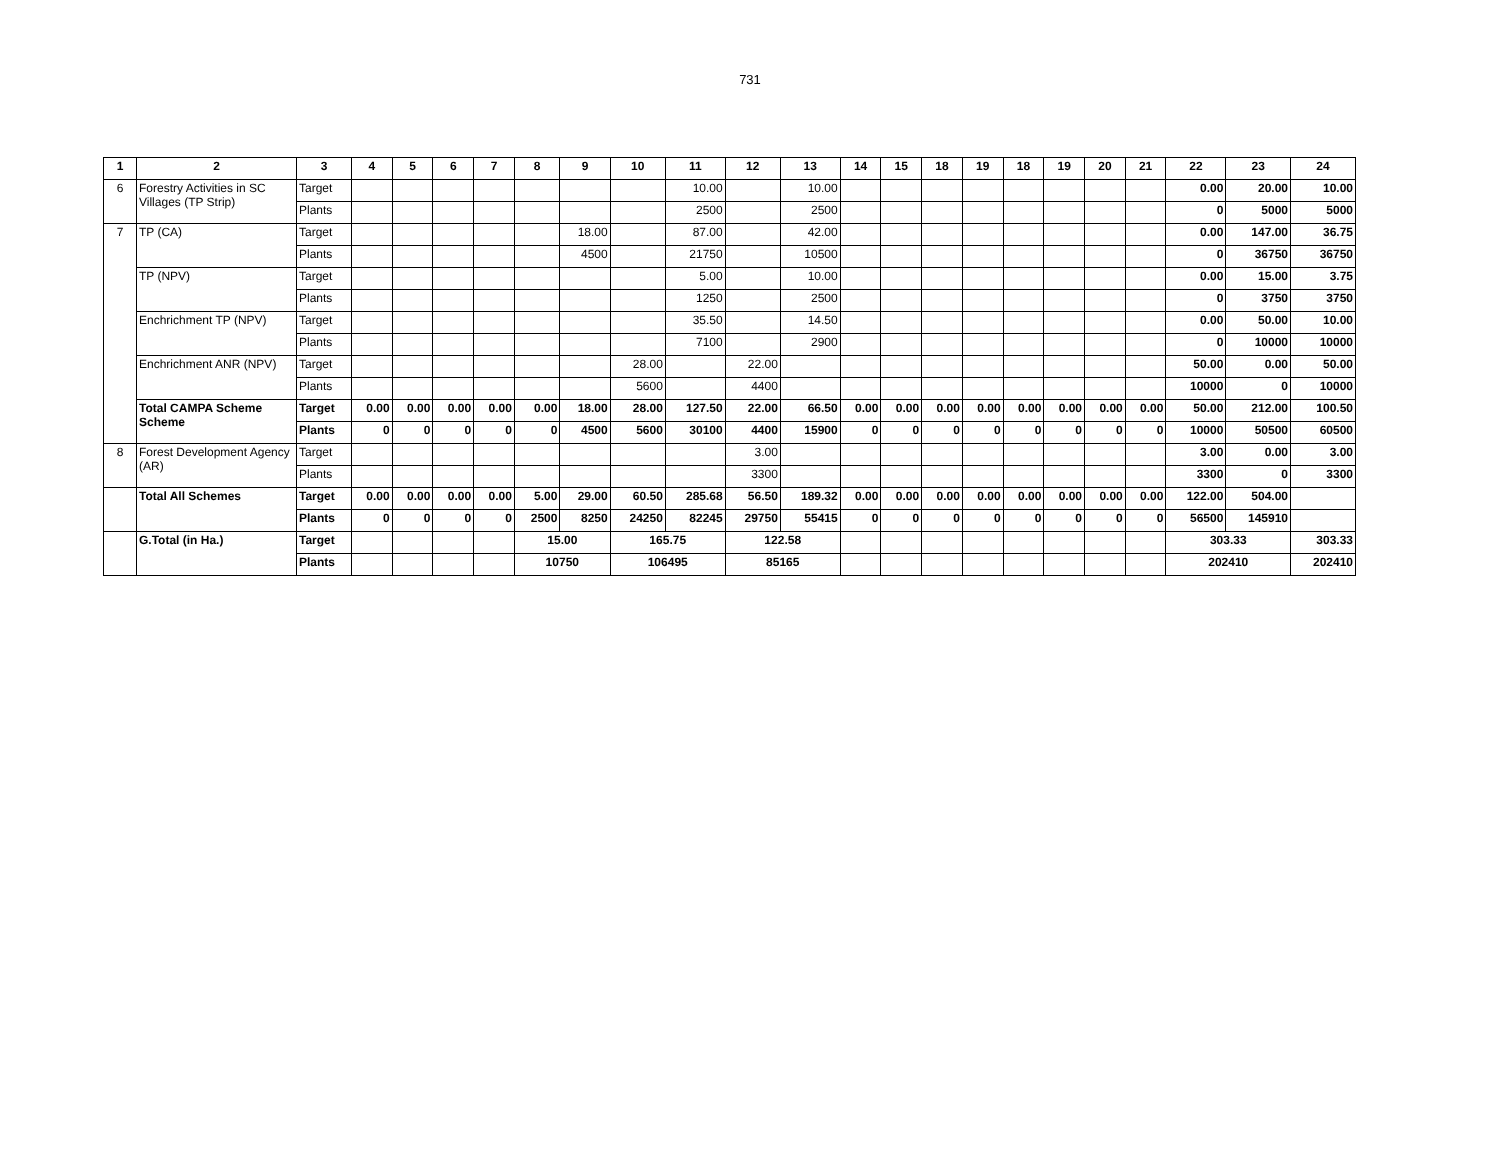731
| 1 | 2 | 3 | 4 | 5 | 6 | 7 | 8 | 9 | 10 | 11 | 12 | 13 | 14 | 15 | 18 | 19 | 18 | 19 | 20 | 21 | 22 | 23 | 24 |
| --- | --- | --- | --- | --- | --- | --- | --- | --- | --- | --- | --- | --- | --- | --- | --- | --- | --- | --- | --- | --- | --- | --- | --- |
| 6 | Forestry Activities in SC Villages (TP Strip) | Target | | | | | | | | 10.00 | | 10.00 | | | | | | | | | 0.00 | 20.00 | 10.00 |
| | | Plants | | | | | | | | 2500 | | 2500 | | | | | | | | | 0 | 5000 | 5000 |
| 7 | TP (CA) | Target | | | | | | 18.00 | | 87.00 | | 42.00 | | | | | | | | | 0.00 | 147.00 | 36.75 |
| | | Plants | | | | | | 4500 | | 21750 | | 10500 | | | | | | | | | 0 | 36750 | 36750 |
| | TP (NPV) | Target | | | | | | | | 5.00 | | 10.00 | | | | | | | | | 0.00 | 15.00 | 3.75 |
| | | Plants | | | | | | | | 1250 | | 2500 | | | | | | | | | 0 | 3750 | 3750 |
| | Enchrichment TP (NPV) | Target | | | | | | | | 35.50 | | 14.50 | | | | | | | | | 0.00 | 50.00 | 10.00 |
| | | Plants | | | | | | | | 7100 | | 2900 | | | | | | | | | 0 | 10000 | 10000 |
| | Enchrichment ANR (NPV) | Target | | | | | | | 28.00 | | 22.00 | | | | | | | | | | 50.00 | 0.00 | 50.00 |
| | | Plants | | | | | | | 5600 | | 4400 | | | | | | | | | | 10000 | 0 | 10000 |
| | Total CAMPA Scheme Scheme | Target | 0.00 | 0.00 | 0.00 | 0.00 | 0.00 | 18.00 | 28.00 | 127.50 | 22.00 | 66.50 | 0.00 | 0.00 | 0.00 | 0.00 | 0.00 | 0.00 | 0.00 | 0.00 | 50.00 | 212.00 | 100.50 |
| | | Plants | 0 | 0 | 0 | 0 | 0 | 4500 | 5600 | 30100 | 4400 | 15900 | 0 | 0 | 0 | 0 | 0 | 0 | 0 | 0 | 10000 | 50500 | 60500 |
| 8 | Forest Development Agency (AR) | Target | | | | | | | | | 3.00 | | | | | | | | | | 3.00 | 0.00 | 3.00 |
| | | Plants | | | | | | | | | 3300 | | | | | | | | | | 3300 | 0 | 3300 |
| | Total All Schemes | Target | 0.00 | 0.00 | 0.00 | 0.00 | 5.00 | 29.00 | 60.50 | 285.68 | 56.50 | 189.32 | 0.00 | 0.00 | 0.00 | 0.00 | 0.00 | 0.00 | 0.00 | 0.00 | 122.00 | 504.00 | |
| | | Plants | 0 | 0 | 0 | 0 | 2500 | 8250 | 24250 | 82245 | 29750 | 55415 | 0 | 0 | 0 | 0 | 0 | 0 | 0 | 0 | 56500 | 145910 | |
| | G.Total (in Ha.) | Target | | | | | 15.00 | | 165.75 | | 122.58 | | | | | | | | | | 303.33 | | 303.33 |
| | | Plants | | | | | 10750 | | 106495 | | 85165 | | | | | | | | | | 202410 | | 202410 |